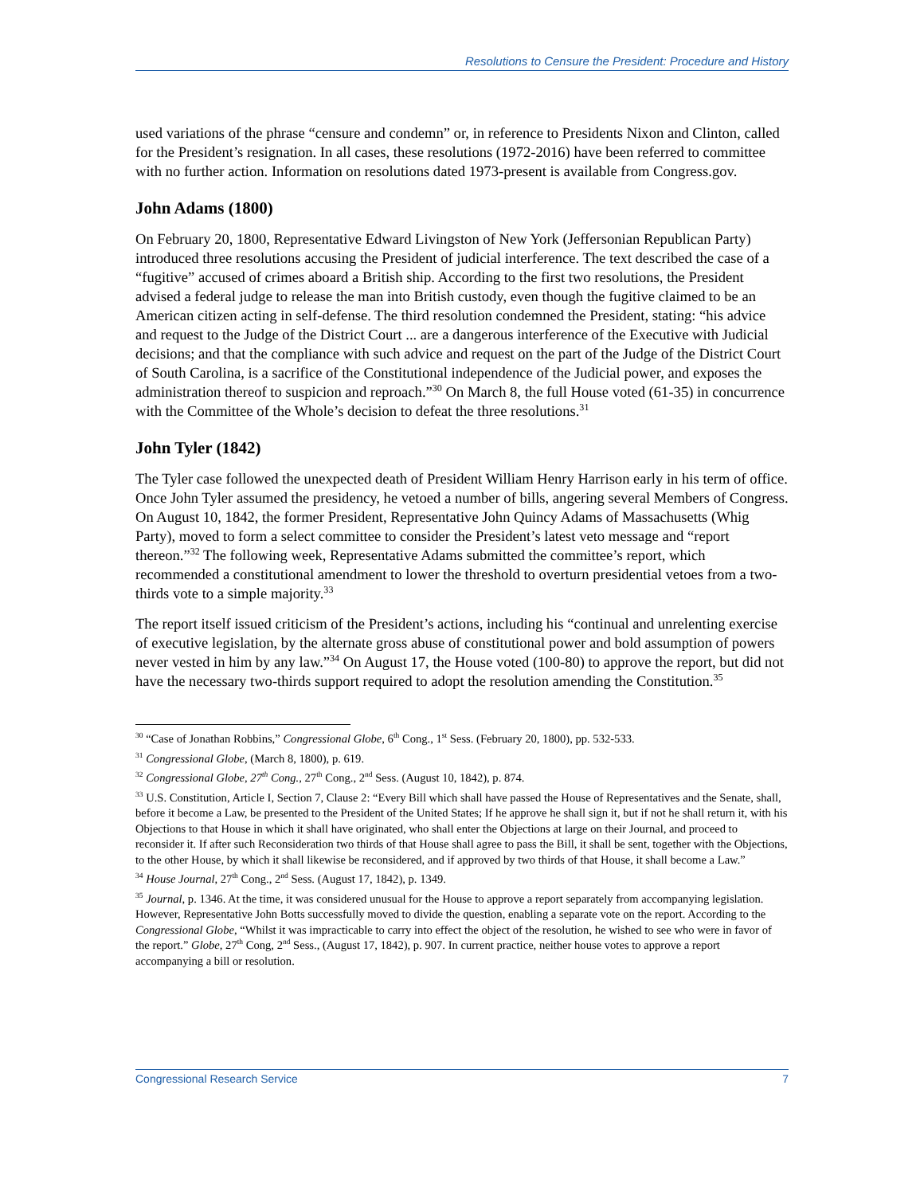Resolutions to Censure the President: Procedure and History
used variations of the phrase “censure and condemn” or, in reference to Presidents Nixon and Clinton, called for the President’s resignation. In all cases, these resolutions (1972-2016) have been referred to committee with no further action. Information on resolutions dated 1973-present is available from Congress.gov.
John Adams (1800)
On February 20, 1800, Representative Edward Livingston of New York (Jeffersonian Republican Party) introduced three resolutions accusing the President of judicial interference. The text described the case of a “fugitive” accused of crimes aboard a British ship. According to the first two resolutions, the President advised a federal judge to release the man into British custody, even though the fugitive claimed to be an American citizen acting in self-defense. The third resolution condemned the President, stating: “his advice and request to the Judge of the District Court ... are a dangerous interference of the Executive with Judicial decisions; and that the compliance with such advice and request on the part of the Judge of the District Court of South Carolina, is a sacrifice of the Constitutional independence of the Judicial power, and exposes the administration thereof to suspicion and reproach.”<sup>30</sup> On March 8, the full House voted (61-35) in concurrence with the Committee of the Whole’s decision to defeat the three resolutions.<sup>31</sup>
John Tyler (1842)
The Tyler case followed the unexpected death of President William Henry Harrison early in his term of office. Once John Tyler assumed the presidency, he vetoed a number of bills, angering several Members of Congress. On August 10, 1842, the former President, Representative John Quincy Adams of Massachusetts (Whig Party), moved to form a select committee to consider the President’s latest veto message and “report thereon.”<sup>32</sup> The following week, Representative Adams submitted the committee’s report, which recommended a constitutional amendment to lower the threshold to overturn presidential vetoes from a two-thirds vote to a simple majority.<sup>33</sup>
The report itself issued criticism of the President’s actions, including his “continual and unrelenting exercise of executive legislation, by the alternate gross abuse of constitutional power and bold assumption of powers never vested in him by any law.”<sup>34</sup> On August 17, the House voted (100-80) to approve the report, but did not have the necessary two-thirds support required to adopt the resolution amending the Constitution.<sup>35</sup>
<sup>30</sup> “Case of Jonathan Robbins,” Congressional Globe, 6<sup>th</sup> Cong., 1<sup>st</sup> Sess. (February 20, 1800), pp. 532-533.
<sup>31</sup> Congressional Globe, (March 8, 1800), p. 619.
<sup>32</sup> Congressional Globe, 27<sup>th</sup> Cong., 27<sup>th</sup> Cong., 2<sup>nd</sup> Sess. (August 10, 1842), p. 874.
<sup>33</sup> U.S. Constitution, Article I, Section 7, Clause 2: “Every Bill which shall have passed the House of Representatives and the Senate, shall, before it become a Law, be presented to the President of the United States; If he approve he shall sign it, but if not he shall return it, with his Objections to that House in which it shall have originated, who shall enter the Objections at large on their Journal, and proceed to reconsider it. If after such Reconsideration two thirds of that House shall agree to pass the Bill, it shall be sent, together with the Objections, to the other House, by which it shall likewise be reconsidered, and if approved by two thirds of that House, it shall become a Law.”
<sup>34</sup> House Journal, 27<sup>th</sup> Cong., 2<sup>nd</sup> Sess. (August 17, 1842), p. 1349.
<sup>35</sup> Journal, p. 1346. At the time, it was considered unusual for the House to approve a report separately from accompanying legislation. However, Representative John Botts successfully moved to divide the question, enabling a separate vote on the report. According to the Congressional Globe, “Whilst it was impracticable to carry into effect the object of the resolution, he wished to see who were in favor of the report.” Globe, 27<sup>th</sup> Cong, 2<sup>nd</sup> Sess., (August 17, 1842), p. 907. In current practice, neither house votes to approve a report accompanying a bill or resolution.
Congressional Research Service 7